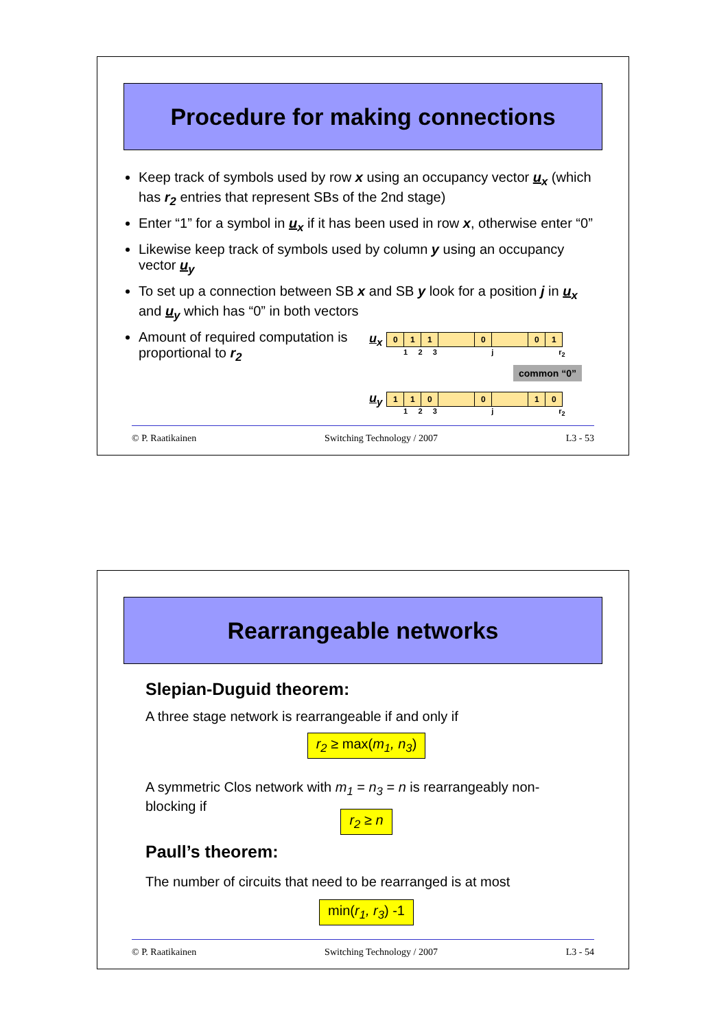Procedure for making connections
Keep track of symbols used by row x using an occupancy vector u<sub>x</sub> (which has r<sub>2</sub> entries that represent SBs of the 2nd stage)
Enter “1” for a symbol in u<sub>x</sub> if it has been used in row x, otherwise enter “0”
Likewise keep track of symbols used by column y using an occupancy vector u<sub>y</sub>
To set up a connection between SB x and SB y look for a position j in u<sub>x</sub> and u<sub>y</sub> which has “0” in both vectors
Amount of required computation is proportional to r<sub>2</sub>
u<sub>x</sub>
011 0 01
1 2 3 j r<sub>2</sub>
common “0”
u<sub>y</sub>
110 0 10
1 2 3 j r<sub>2</sub>
© P. Raatikainen Switching Technology / 2007 L3 - 53
Rearrangeable networks
Slepian-Duguid theorem:
A three stage network is rearrangeable if and only if
r<sub>2</sub> ≥ max(m<sub>1</sub>, n<sub>3</sub>)
A symmetric Clos network with m<sub>1</sub> = n<sub>3</sub> = n is rearrangeably non-blocking if
r<sub>2</sub> ≥ n
Paull’s theorem:
The number of circuits that need to be rearranged is at most
min(r<sub>1</sub>, r<sub>3</sub>) -1
© P. Raatikainen Switching Technology / 2007 L3 - 54